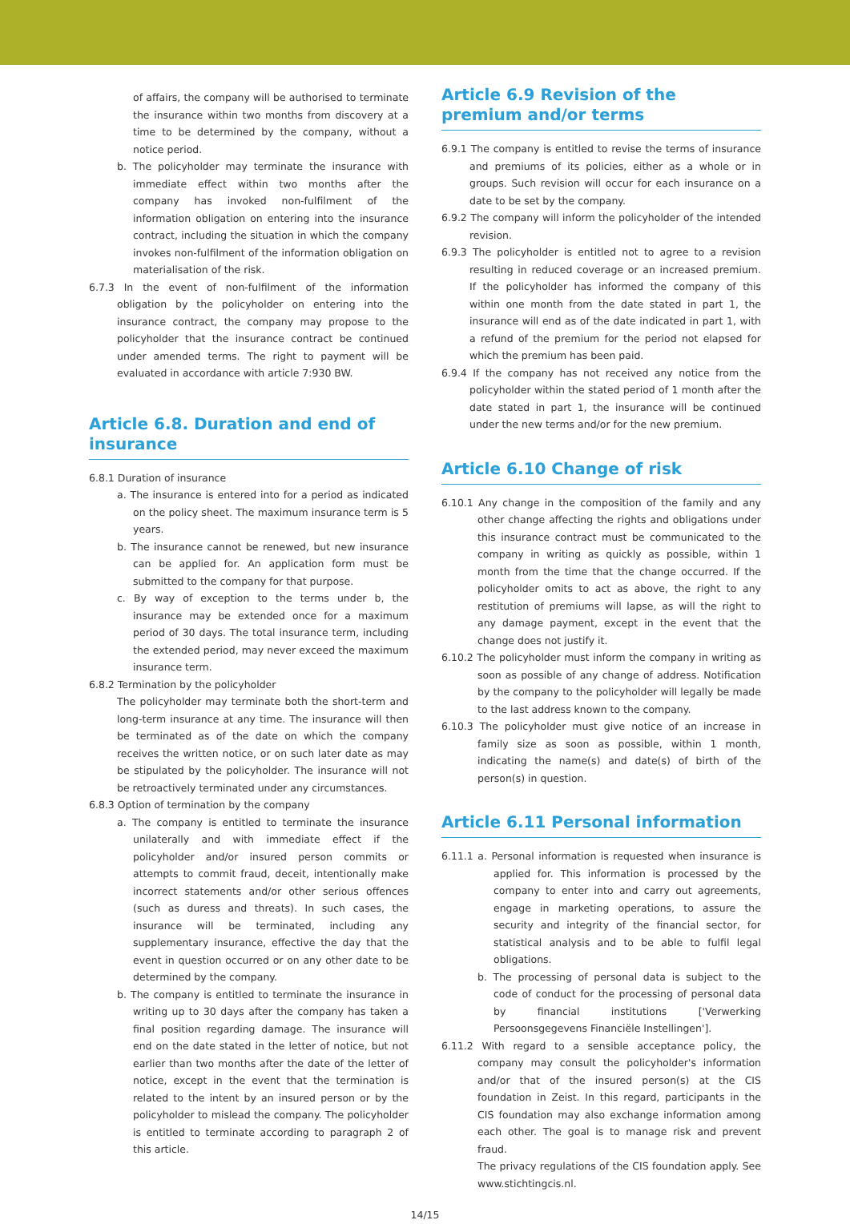of affairs, the company will be authorised to terminate the insurance within two months from discovery at a time to be determined by the company, without a notice period.
b. The policyholder may terminate the insurance with immediate effect within two months after the company has invoked non-fulfilment of the information obligation on entering into the insurance contract, including the situation in which the company invokes non-fulfilment of the information obligation on materialisation of the risk.
6.7.3 In the event of non-fulfilment of the information obligation by the policyholder on entering into the insurance contract, the company may propose to the policyholder that the insurance contract be continued under amended terms. The right to payment will be evaluated in accordance with article 7:930 BW.
Article 6.8. Duration and end of insurance
6.8.1 Duration of insurance
a. The insurance is entered into for a period as indicated on the policy sheet. The maximum insurance term is 5 years.
b. The insurance cannot be renewed, but new insurance can be applied for. An application form must be submitted to the company for that purpose.
c. By way of exception to the terms under b, the insurance may be extended once for a maximum period of 30 days. The total insurance term, including the extended period, may never exceed the maximum insurance term.
6.8.2 Termination by the policyholder
The policyholder may terminate both the short-term and long-term insurance at any time. The insurance will then be terminated as of the date on which the company receives the written notice, or on such later date as may be stipulated by the policyholder. The insurance will not be retroactively terminated under any circumstances.
6.8.3 Option of termination by the company
a. The company is entitled to terminate the insurance unilaterally and with immediate effect if the policyholder and/or insured person commits or attempts to commit fraud, deceit, intentionally make incorrect statements and/or other serious offences (such as duress and threats). In such cases, the insurance will be terminated, including any supplementary insurance, effective the day that the event in question occurred or on any other date to be determined by the company.
b. The company is entitled to terminate the insurance in writing up to 30 days after the company has taken a final position regarding damage. The insurance will end on the date stated in the letter of notice, but not earlier than two months after the date of the letter of notice, except in the event that the termination is related to the intent by an insured person or by the policyholder to mislead the company. The policyholder is entitled to terminate according to paragraph 2 of this article.
Article 6.9 Revision of the premium and/or terms
6.9.1 The company is entitled to revise the terms of insurance and premiums of its policies, either as a whole or in groups. Such revision will occur for each insurance on a date to be set by the company.
6.9.2 The company will inform the policyholder of the intended revision.
6.9.3 The policyholder is entitled not to agree to a revision resulting in reduced coverage or an increased premium. If the policyholder has informed the company of this within one month from the date stated in part 1, the insurance will end as of the date indicated in part 1, with a refund of the premium for the period not elapsed for which the premium has been paid.
6.9.4 If the company has not received any notice from the policyholder within the stated period of 1 month after the date stated in part 1, the insurance will be continued under the new terms and/or for the new premium.
Article 6.10 Change of risk
6.10.1 Any change in the composition of the family and any other change affecting the rights and obligations under this insurance contract must be communicated to the company in writing as quickly as possible, within 1 month from the time that the change occurred. If the policyholder omits to act as above, the right to any restitution of premiums will lapse, as will the right to any damage payment, except in the event that the change does not justify it.
6.10.2 The policyholder must inform the company in writing as soon as possible of any change of address. Notification by the company to the policyholder will legally be made to the last address known to the company.
6.10.3 The policyholder must give notice of an increase in family size as soon as possible, within 1 month, indicating the name(s) and date(s) of birth of the person(s) in question.
Article 6.11 Personal information
6.11.1 a. Personal information is requested when insurance is applied for. This information is processed by the company to enter into and carry out agreements, engage in marketing operations, to assure the security and integrity of the financial sector, for statistical analysis and to be able to fulfil legal obligations.
b. The processing of personal data is subject to the code of conduct for the processing of personal data by financial institutions ['Verwerking Persoonsgegevens Financiële Instellingen'].
6.11.2 With regard to a sensible acceptance policy, the company may consult the policyholder's information and/or that of the insured person(s) at the CIS foundation in Zeist. In this regard, participants in the CIS foundation may also exchange information among each other. The goal is to manage risk and prevent fraud.
The privacy regulations of the CIS foundation apply. See www.stichtingcis.nl.
14/15